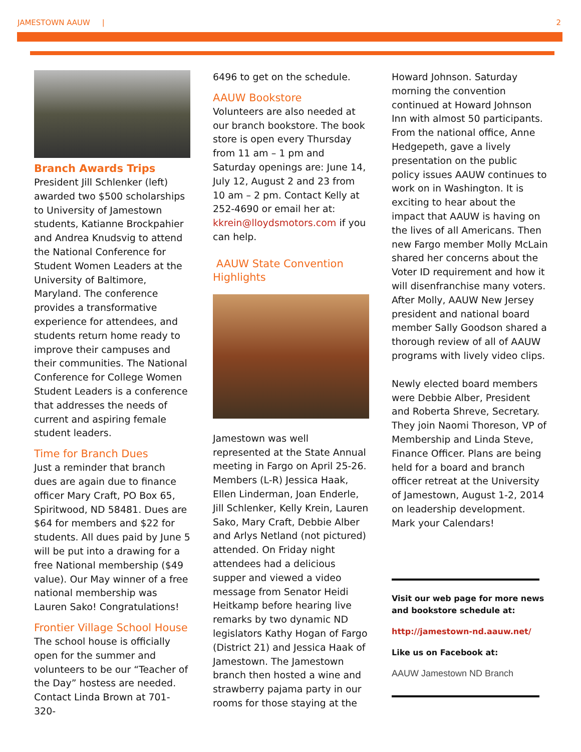JAMESTOWN AAUW | 2
Branch Awards Trips
President Jill Schlenker (left) awarded two $500 scholarships to University of Jamestown students, Katianne Brockpahier and Andrea Knudsvig to attend the National Conference for Student Women Leaders at the University of Baltimore, Maryland. The conference provides a transformative experience for attendees, and students return home ready to improve their campuses and their communities. The National Conference for College Women Student Leaders is a conference that addresses the needs of current and aspiring female student leaders.
Time for Branch Dues
Just a reminder that branch dues are again due to finance officer Mary Craft, PO Box 65, Spiritwood, ND 58481. Dues are $64 for members and $22 for students. All dues paid by June 5 will be put into a drawing for a free National membership ($49 value). Our May winner of a free national membership was Lauren Sako! Congratulations!
Frontier Village School House
The school house is officially open for the summer and volunteers to be our “Teacher of the Day” hostess are needed. Contact Linda Brown at 701-320-
6496 to get on the schedule.
AAUW Bookstore
Volunteers are also needed at our branch bookstore. The book store is open every Thursday from 11 am – 1 pm and Saturday openings are: June 14, July 12, August 2 and 23 from 10 am – 2 pm. Contact Kelly at 252-4690 or email her at: kkrein@lloydsmotors.com if you can help.
AAUW State Convention Highlights
Jamestown was well represented at the State Annual meeting in Fargo on April 25-26. Members (L-R) Jessica Haak, Ellen Linderman, Joan Enderle, Jill Schlenker, Kelly Krein, Lauren Sako, Mary Craft, Debbie Alber and Arlys Netland (not pictured) attended. On Friday night attendees had a delicious supper and viewed a video message from Senator Heidi Heitkamp before hearing live remarks by two dynamic ND legislators Kathy Hogan of Fargo (District 21) and Jessica Haak of Jamestown. The Jamestown branch then hosted a wine and strawberry pajama party in our rooms for those staying at the
Howard Johnson. Saturday morning the convention continued at Howard Johnson Inn with almost 50 participants. From the national office, Anne Hedgepeth, gave a lively presentation on the public policy issues AAUW continues to work on in Washington. It is exciting to hear about the impact that AAUW is having on the lives of all Americans. Then new Fargo member Molly McLain shared her concerns about the Voter ID requirement and how it will disenfranchise many voters. After Molly, AAUW New Jersey president and national board member Sally Goodson shared a thorough review of all of AAUW programs with lively video clips.
Newly elected board members were Debbie Alber, President and Roberta Shreve, Secretary. They join Naomi Thoreson, VP of Membership and Linda Steve, Finance Officer. Plans are being held for a board and branch officer retreat at the University of Jamestown, August 1-2, 2014 on leadership development. Mark your Calendars!
Visit our web page for more news and bookstore schedule at:
http://jamestown-nd.aauw.net/
Like us on Facebook at:
AAUW Jamestown ND Branch